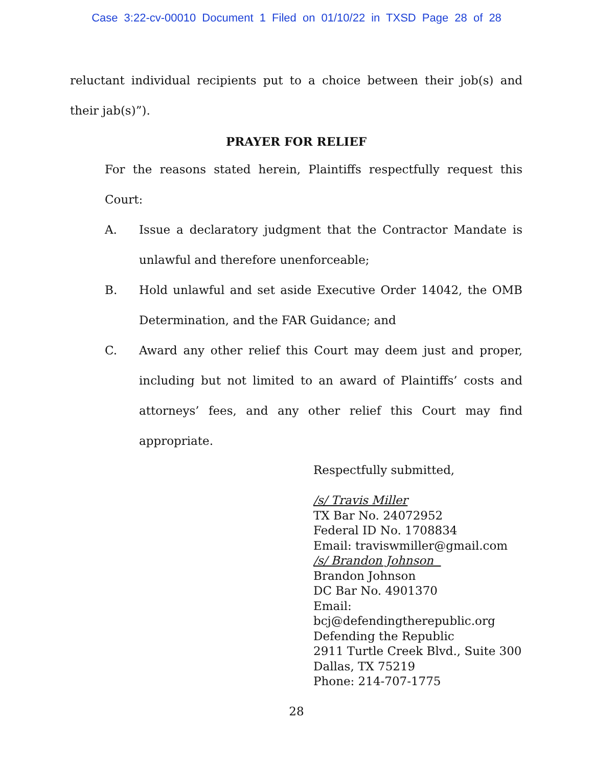Case 3:22-cv-00010 Document 1 Filed on 01/10/22 in TXSD Page 28 of 28
reluctant individual recipients put to a choice between their job(s) and their jab(s)”).
PRAYER FOR RELIEF
For the reasons stated herein, Plaintiffs respectfully request this Court:
A. Issue a declaratory judgment that the Contractor Mandate is unlawful and therefore unenforceable;
B. Hold unlawful and set aside Executive Order 14042, the OMB Determination, and the FAR Guidance; and
C. Award any other relief this Court may deem just and proper, including but not limited to an award of Plaintiffs’ costs and attorneys’ fees, and any other relief this Court may find appropriate.
Respectfully submitted,
/s/ Travis Miller
TX Bar No. 24072952
Federal ID No. 1708834
Email: traviswmiller@gmail.com
/s/ Brandon Johnson
Brandon Johnson
DC Bar No. 4901370
Email:
bcj@defendingtherepublic.org
Defending the Republic
2911 Turtle Creek Blvd., Suite 300
Dallas, TX 75219
Phone: 214-707-1775
28